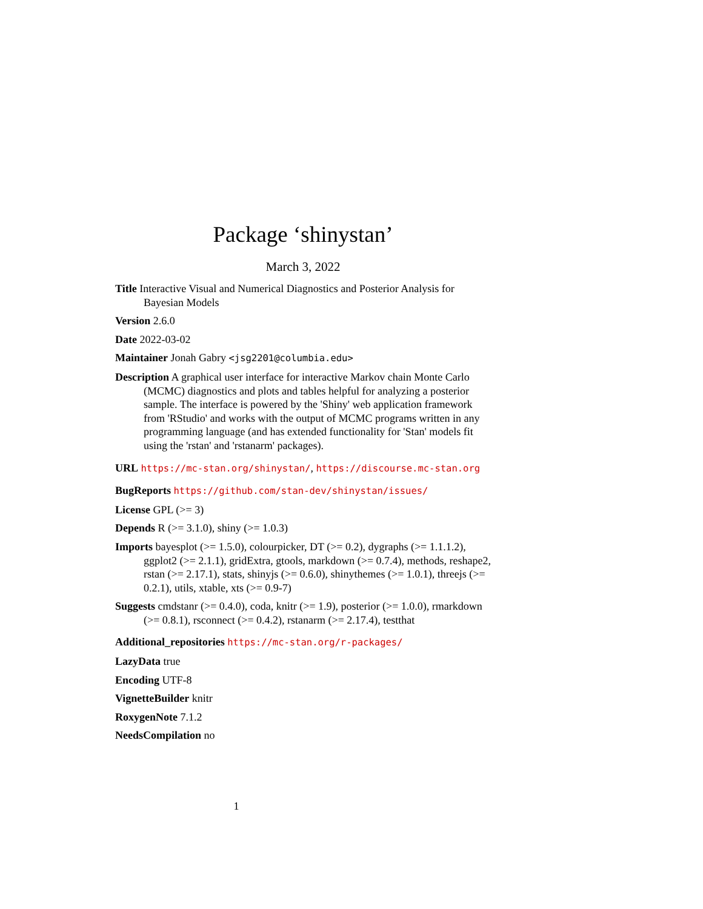Package ‘shinystan’
March 3, 2022
Title Interactive Visual and Numerical Diagnostics and Posterior Analysis for Bayesian Models
Version 2.6.0
Date 2022-03-02
Maintainer Jonah Gabry <jsg2201@columbia.edu>
Description A graphical user interface for interactive Markov chain Monte Carlo (MCMC) diagnostics and plots and tables helpful for analyzing a posterior sample. The interface is powered by the 'Shiny' web application framework from 'RStudio' and works with the output of MCMC programs written in any programming language (and has extended functionality for 'Stan' models fit using the 'rstan' and 'rstanarm' packages).
URL https://mc-stan.org/shinystan/, https://discourse.mc-stan.org
BugReports https://github.com/stan-dev/shinystan/issues/
License GPL (>= 3)
Depends R (>= 3.1.0), shiny (>= 1.0.3)
Imports bayesplot (>= 1.5.0), colourpicker, DT (>= 0.2), dygraphs (>= 1.1.1.2), ggplot2 (>= 2.1.1), gridExtra, gtools, markdown (>= 0.7.4), methods, reshape2, rstan (>= 2.17.1), stats, shinyjs (>= 0.6.0), shinythemes (>= 1.0.1), threejs (>= 0.2.1), utils, xtable, xts (>= 0.9-7)
Suggests cmdstanr (>= 0.4.0), coda, knitr (>= 1.9), posterior (>= 1.0.0), rmarkdown (>= 0.8.1), rsconnect (>= 0.4.2), rstanarm (>= 2.17.4), testthat
Additional_repositories https://mc-stan.org/r-packages/
LazyData true
Encoding UTF-8
VignetteBuilder knitr
RoxygenNote 7.1.2
NeedsCompilation no
1